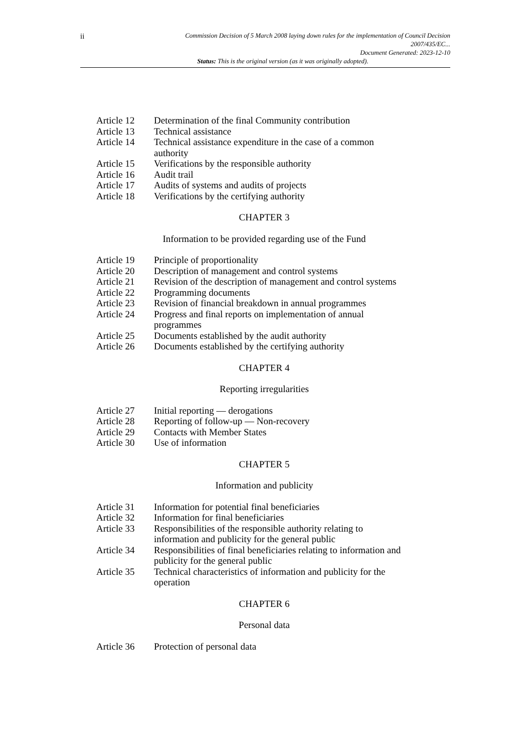ii
Commission Decision of 5 March 2008 laying down rules for the implementation of Council Decision
2007/435/EC...
Document Generated: 2023-12-10
Status: This is the original version (as it was originally adopted).
Article 12 Determination of the final Community contribution
Article 13 Technical assistance
Article 14 Technical assistance expenditure in the case of a common
authority
Article 15 Verifications by the responsible authority
Article 16 Audit trail
Article 17 Audits of systems and audits of projects
Article 18 Verifications by the certifying authority
CHAPTER 3
Information to be provided regarding use of the Fund
Article 19 Principle of proportionality
Article 20 Description of management and control systems
Article 21 Revision of the description of management and control systems
Article 22 Programming documents
Article 23 Revision of financial breakdown in annual programmes
Article 24 Progress and final reports on implementation of annual
programmes
Article 25 Documents established by the audit authority
Article 26 Documents established by the certifying authority
CHAPTER 4
Reporting irregularities
Article 27 Initial reporting — derogations
Article 28 Reporting of follow-up — Non-recovery
Article 29 Contacts with Member States
Article 30 Use of information
CHAPTER 5
Information and publicity
Article 31 Information for potential final beneficiaries
Article 32 Information for final beneficiaries
Article 33 Responsibilities of the responsible authority relating to
information and publicity for the general public
Article 34 Responsibilities of final beneficiaries relating to information and
publicity for the general public
Article 35 Technical characteristics of information and publicity for the
operation
CHAPTER 6
Personal data
Article 36 Protection of personal data